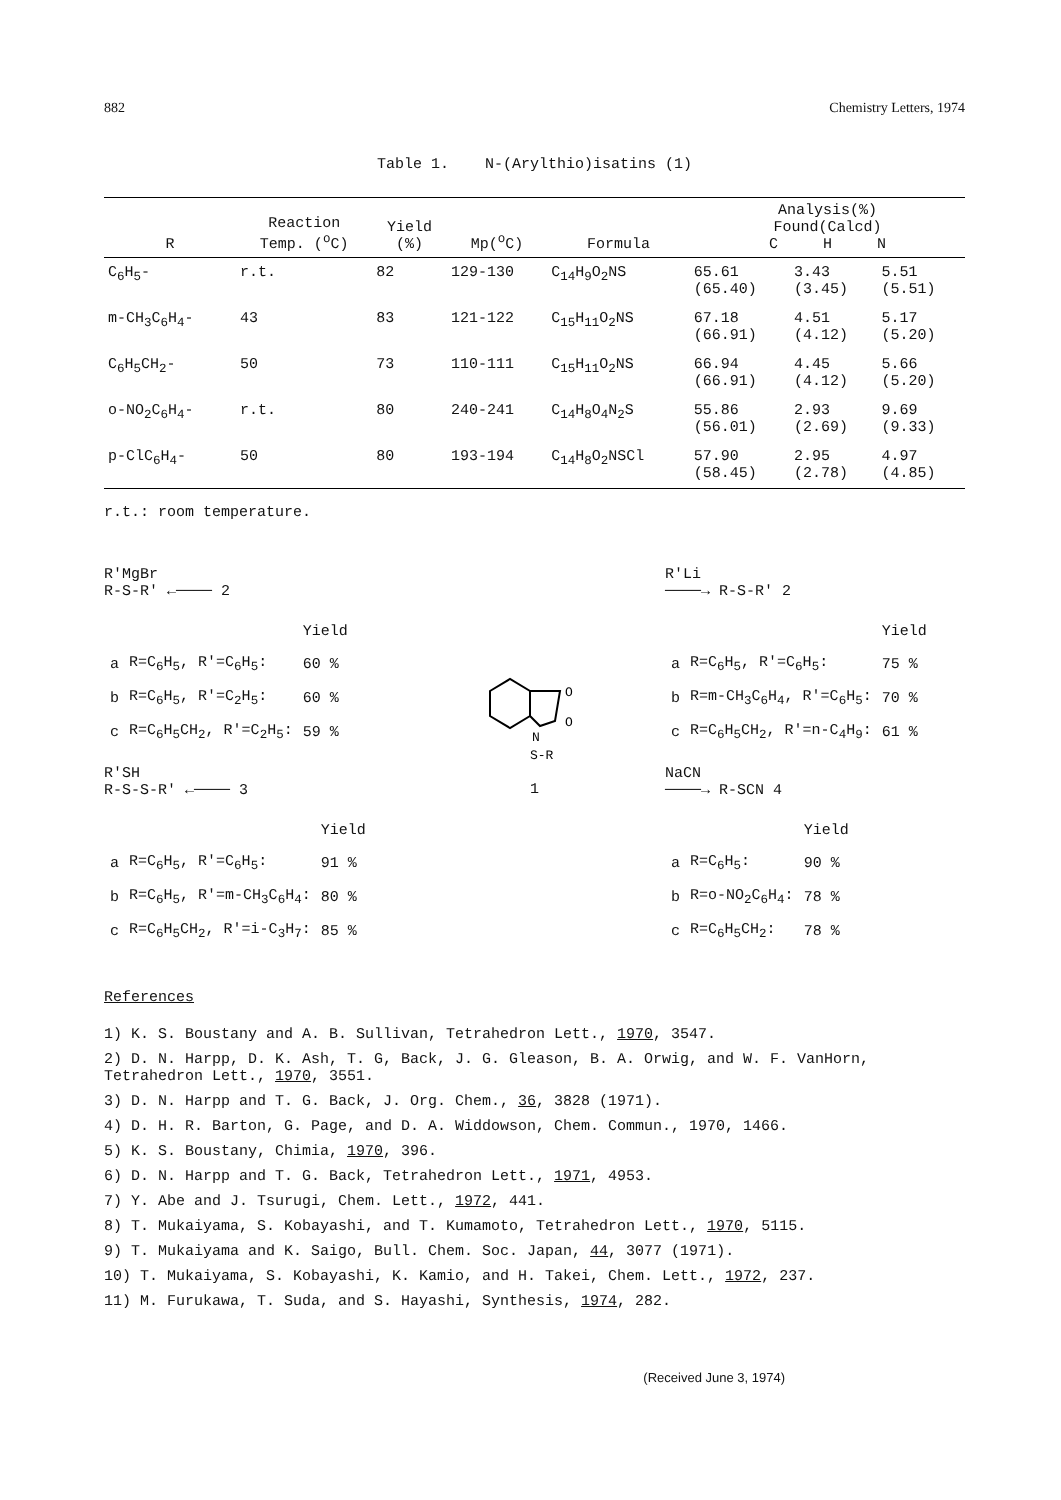882 Chemistry Letters, 1974
Table 1. N-(Arylthio)isatins (1)
| R | Reaction Temp. (<sup>o</sup>C) | Yield (%) | Mp(<sup>o</sup>C) | Formula | Analysis(%) Found(Calcd) C H N | | |
| --- | --- | --- | --- | --- | --- | --- | --- |
| C<sub>6</sub>H<sub>5</sub>- | r.t. | 82 | 129-130 | C<sub>14</sub>H<sub>9</sub>O<sub>2</sub>NS | 65.61 (65.40) | 3.43 (3.45) | 5.51 (5.51) |
| m-CH<sub>3</sub>C<sub>6</sub>H<sub>4</sub>- | 43 | 83 | 121-122 | C<sub>15</sub>H<sub>11</sub>O<sub>2</sub>NS | 67.18 (66.91) | 4.51 (4.12) | 5.17 (5.20) |
| C<sub>6</sub>H<sub>5</sub>CH<sub>2</sub>- | 50 | 73 | 110-111 | C<sub>15</sub>H<sub>11</sub>O<sub>2</sub>NS | 66.94 (66.91) | 4.45 (4.12) | 5.66 (5.20) |
| o-NO<sub>2</sub>C<sub>6</sub>H<sub>4</sub>- | r.t. | 80 | 240-241 | C<sub>14</sub>H<sub>8</sub>O<sub>4</sub>N<sub>2</sub>S | 55.86 (56.01) | 2.93 (2.69) | 9.69 (9.33) |
| p-ClC<sub>6</sub>H<sub>4</sub>- | 50 | 80 | 193-194 | C<sub>14</sub>H<sub>8</sub>O<sub>2</sub>NSCl | 57.90 (58.45) | 2.95 (2.78) | 4.97 (4.85) |
r.t.: room temperature.
R'MgBr
R-S-R' ←──── 2
| | | Yield |
| a | R=C<sub>6</sub>H<sub>5</sub>, R'=C<sub>6</sub>H<sub>5</sub>: | 60 % |
| b | R=C<sub>6</sub>H<sub>5</sub>, R'=C<sub>2</sub>H<sub>5</sub>: | 60 % |
| c | R=C<sub>6</sub>H<sub>5</sub>CH<sub>2</sub>, R'=C<sub>2</sub>H<sub>5</sub>: | 59 % |
R'SH
R-S-S-R' ←──── 3
| | | Yield |
| a | R=C<sub>6</sub>H<sub>5</sub>, R'=C<sub>6</sub>H<sub>5</sub>: | 91 % |
| b | R=C<sub>6</sub>H<sub>5</sub>, R'=m-CH<sub>3</sub>C<sub>6</sub>H<sub>4</sub>: | 80 % |
| c | R=C<sub>6</sub>H<sub>5</sub>CH<sub>2</sub>, R'=i-C<sub>3</sub>H<sub>7</sub>: | 85 % |
O
O
N
S-R
1
R'Li
────→ R-S-R' 2
| | | Yield |
| a | R=C<sub>6</sub>H<sub>5</sub>, R'=C<sub>6</sub>H<sub>5</sub>: | 75 % |
| b | R=m-CH<sub>3</sub>C<sub>6</sub>H<sub>4</sub>, R'=C<sub>6</sub>H<sub>5</sub>: | 70 % |
| c | R=C<sub>6</sub>H<sub>5</sub>CH<sub>2</sub>, R'=n-C<sub>4</sub>H<sub>9</sub>: | 61 % |
NaCN
────→ R-SCN 4
| | | Yield |
| a | R=C<sub>6</sub>H<sub>5</sub>: | 90 % |
| b | R=o-NO<sub>2</sub>C<sub>6</sub>H<sub>4</sub>: | 78 % |
| c | R=C<sub>6</sub>H<sub>5</sub>CH<sub>2</sub>: | 78 % |
References
1) K. S. Boustany and A. B. Sullivan, Tetrahedron Lett., 1970, 3547.
2) D. N. Harpp, D. K. Ash, T. G, Back, J. G. Gleason, B. A. Orwig, and W. F. VanHorn, Tetrahedron Lett., 1970, 3551.
3) D. N. Harpp and T. G. Back, J. Org. Chem., 36, 3828 (1971).
4) D. H. R. Barton, G. Page, and D. A. Widdowson, Chem. Commun., 1970, 1466.
5) K. S. Boustany, Chimia, 1970, 396.
6) D. N. Harpp and T. G. Back, Tetrahedron Lett., 1971, 4953.
7) Y. Abe and J. Tsurugi, Chem. Lett., 1972, 441.
8) T. Mukaiyama, S. Kobayashi, and T. Kumamoto, Tetrahedron Lett., 1970, 5115.
9) T. Mukaiyama and K. Saigo, Bull. Chem. Soc. Japan, 44, 3077 (1971).
10) T. Mukaiyama, S. Kobayashi, K. Kamio, and H. Takei, Chem. Lett., 1972, 237.
11) M. Furukawa, T. Suda, and S. Hayashi, Synthesis, 1974, 282.
(Received June 3, 1974)